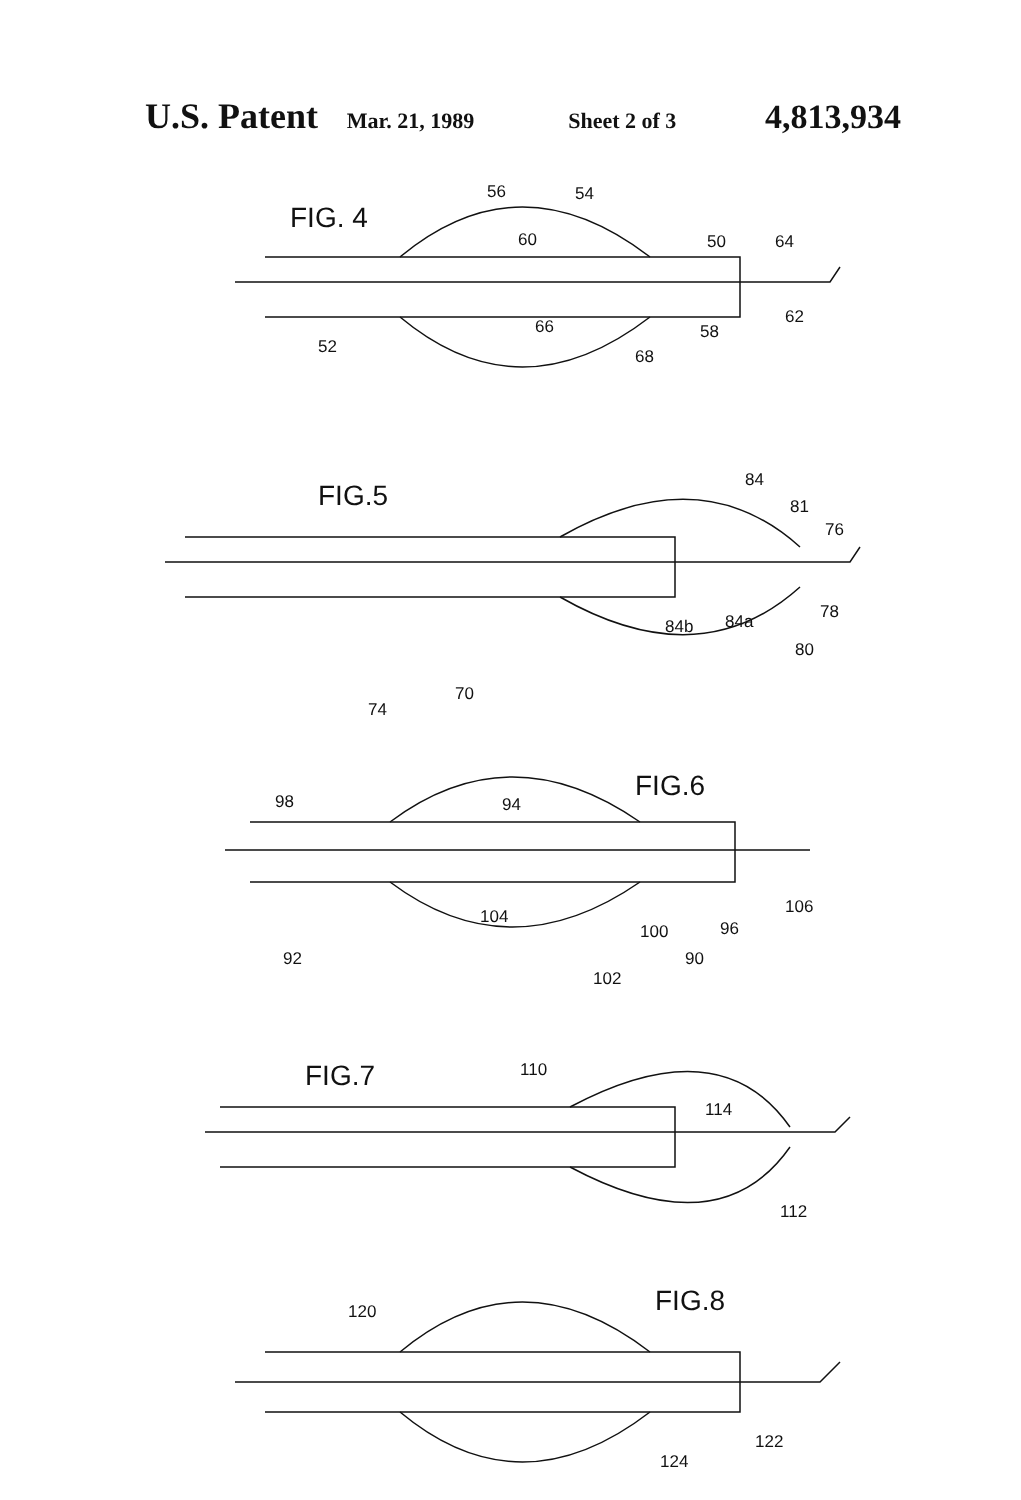U.S. Patent Mar. 21, 1989 Sheet 2 of 3 4,813,934
FIG. 4
56
54
60
50
64
62
66
52
58
68
FIG.5
84
81
76
78
80
84b
84a
70
74
FIG.6
98
94
104
106
100
96
92
102
90
FIG.7
110
114
112
FIG.8
120
122
124